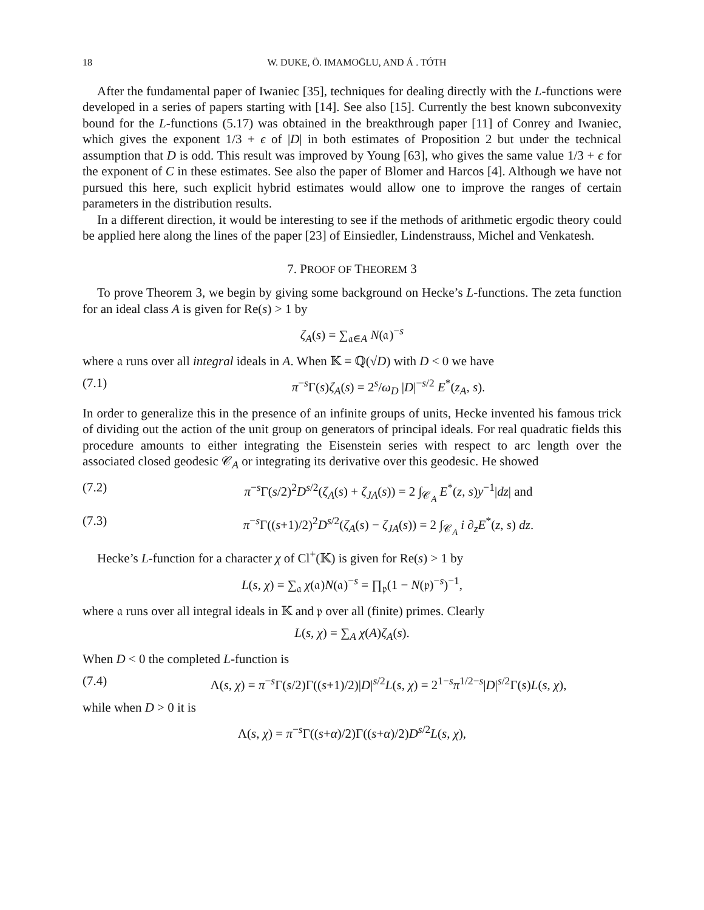18 W. DUKE, Ö. IMAMOḠLU, AND Á . TÓTH
After the fundamental paper of Iwaniec [35], techniques for dealing directly with the L-functions were developed in a series of papers starting with [14]. See also [15]. Currently the best known subconvexity bound for the L-functions (5.17) was obtained in the breakthrough paper [11] of Conrey and Iwaniec, which gives the exponent 1/3 + ϵ of |D| in both estimates of Proposition 2 but under the technical assumption that D is odd. This result was improved by Young [63], who gives the same value 1/3 + ϵ for the exponent of C in these estimates. See also the paper of Blomer and Harcos [4]. Although we have not pursued this here, such explicit hybrid estimates would allow one to improve the ranges of certain parameters in the distribution results.
In a different direction, it would be interesting to see if the methods of arithmetic ergodic theory could be applied here along the lines of the paper [23] of Einsiedler, Lindenstrauss, Michel and Venkatesh.
7. PROOF OF THEOREM 3
To prove Theorem 3, we begin by giving some background on Hecke’s L-functions. The zeta function for an ideal class A is given for Re(s) > 1 by
ζ<sub>A</sub>(s) = ∑<sub>𝔞∈A</sub> N(𝔞)<sup>−s</sup>
where 𝔞 runs over all integral ideals in A. When 𝕂 = ℚ(√D) with D < 0 we have
(7.1) π<sup>−s</sup>Γ(s)ζ<sub>A</sub>(s) = 2<sup>s</sup>/ω<sub>D</sub> |D|<sup>−s/2</sup> E<sup>*</sup>(z<sub>A</sub>, s).
In order to generalize this in the presence of an infinite groups of units, Hecke invented his famous trick of dividing out the action of the unit group on generators of principal ideals. For real quadratic fields this procedure amounts to either integrating the Eisenstein series with respect to arc length over the associated closed geodesic 𝒞<sub>A</sub> or integrating its derivative over this geodesic. He showed
(7.2) π<sup>−s</sup>Γ(s/2)<sup>2</sup>D<sup>s/2</sup>(ζ<sub>A</sub>(s) + ζ<sub>JA</sub>(s)) = 2 ∫<sub>𝒞<sub>A</sub></sub> E<sup>*</sup>(z, s)y<sup>−1</sup>|dz| and
(7.3) π<sup>−s</sup>Γ((s+1)/2)<sup>2</sup>D<sup>s/2</sup>(ζ<sub>A</sub>(s) − ζ<sub>JA</sub>(s)) = 2 ∫<sub>𝒞<sub>A</sub></sub> i ∂<sub>z</sub>E<sup>*</sup>(z, s) dz.
Hecke’s L-function for a character χ of Cl<sup>+</sup>(𝕂) is given for Re(s) > 1 by
L(s, χ) = ∑<sub>𝔞</sub> χ(𝔞)N(𝔞)<sup>−s</sup> = ∏<sub>𝔭</sub>(1 − N(𝔭)<sup>−s</sup>)<sup>−1</sup>,
where 𝔞 runs over all integral ideals in 𝕂 and 𝔭 over all (finite) primes. Clearly
L(s, χ) = ∑<sub>A</sub> χ(A)ζ<sub>A</sub>(s).
When D < 0 the completed L-function is
(7.4) Λ(s, χ) = π<sup>−s</sup>Γ(s/2)Γ((s+1)/2)|D|<sup>s/2</sup>L(s, χ) = 2<sup>1−s</sup>π<sup>1/2−s</sup>|D|<sup>s/2</sup>Γ(s)L(s, χ),
while when D > 0 it is
Λ(s, χ) = π<sup>−s</sup>Γ((s+α)/2)Γ((s+α)/2)D<sup>s/2</sup>L(s, χ),